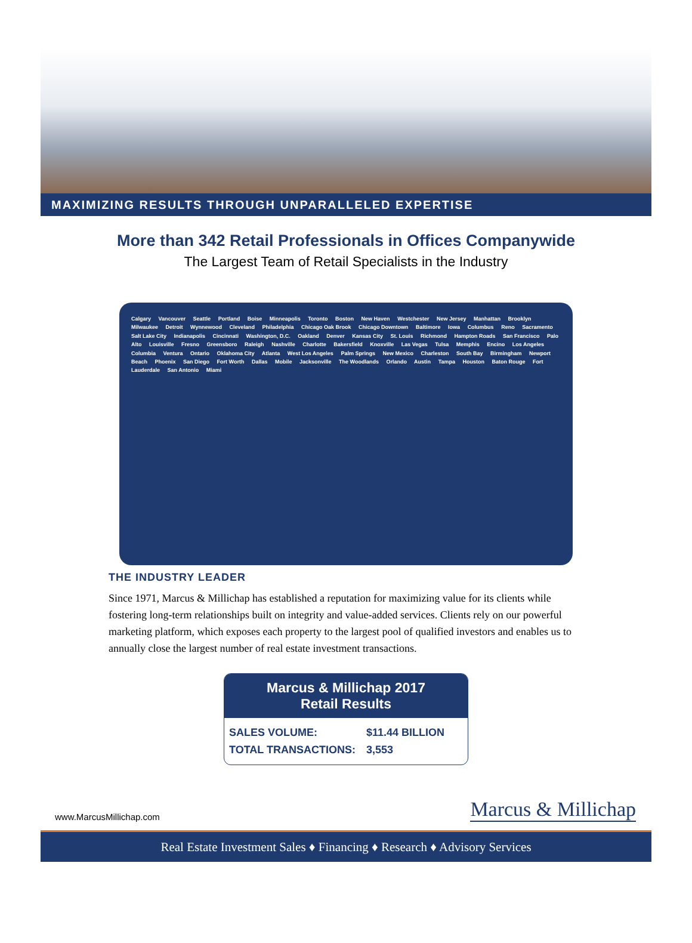MAXIMIZING RESULTS THROUGH UNPARALLELED EXPERTISE
More than 342 Retail Professionals in Offices Companywide
The Largest Team of Retail Specialists in the Industry
Calgary Vancouver Seattle Portland Boise Minneapolis Toronto Boston New Haven Westchester New Jersey Manhattan Brooklyn Milwaukee Detroit Wynnewood Cleveland Philadelphia Chicago Oak Brook Chicago Downtown Baltimore Iowa Columbus Reno Sacramento Salt Lake City Indianapolis Cincinnati Washington, D.C. Oakland Denver Kansas City St. Louis Richmond Hampton Roads San Francisco Palo Alto Louisville Fresno Greensboro Raleigh Nashville Charlotte Bakersfield Knoxville Las Vegas Tulsa Memphis Encino Los Angeles Columbia Ventura Ontario Oklahoma City Atlanta West Los Angeles Palm Springs New Mexico Charleston South Bay Birmingham Newport Beach Phoenix San Diego Fort Worth Dallas Mobile Jacksonville The Woodlands Orlando Austin Tampa Houston Baton Rouge Fort Lauderdale San Antonio Miami
THE INDUSTRY LEADER
Since 1971, Marcus & Millichap has established a reputation for maximizing value for its clients while fostering long-term relationships built on integrity and value-added services. Clients rely on our powerful marketing platform, which exposes each property to the largest pool of qualified investors and enables us to annually close the largest number of real estate investment transactions.
Marcus & Millichap 2017
Retail Results
| SALES VOLUME: | $11.44 BILLION |
| TOTAL TRANSACTIONS: | 3,553 |
www.MarcusMillichap.com Marcus & Millichap
Real Estate Investment Sales ♦ Financing ♦ Research ♦ Advisory Services